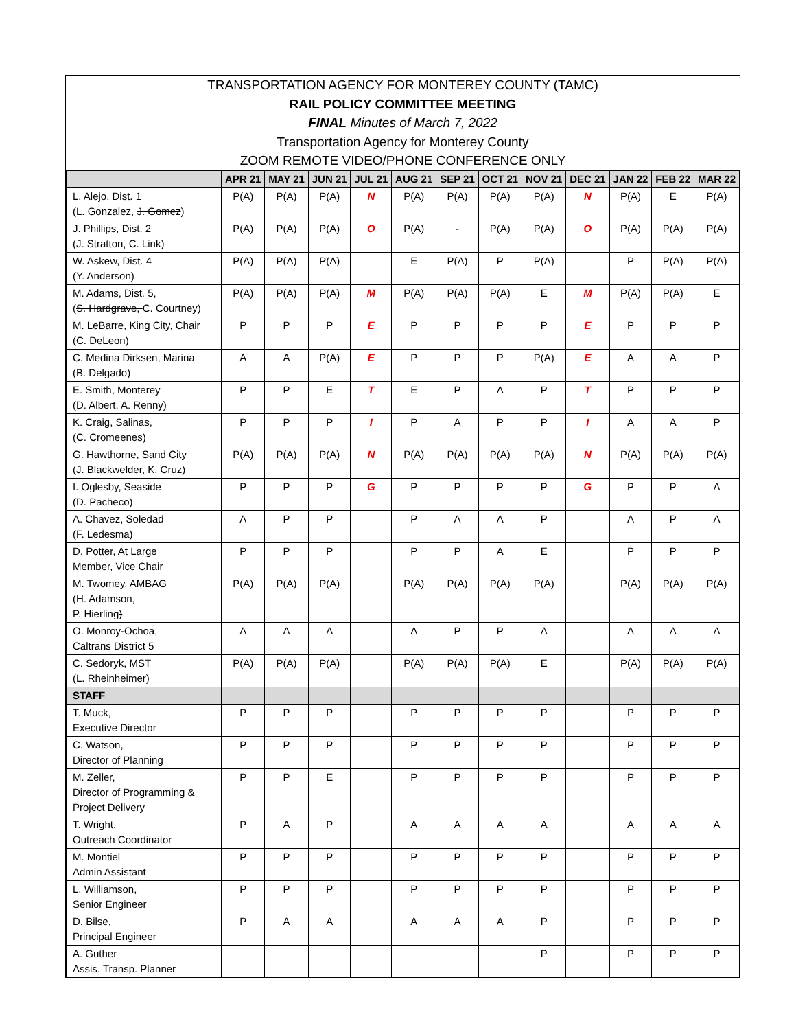TRANSPORTATION AGENCY FOR MONTEREY COUNTY (TAMC)
RAIL POLICY COMMITTEE MEETING
FINAL Minutes of March 7, 2022
Transportation Agency for Monterey County
ZOOM REMOTE VIDEO/PHONE CONFERENCE ONLY
| | APR 21 | MAY 21 | JUN 21 | JUL 21 | AUG 21 | SEP 21 | OCT 21 | NOV 21 | DEC 21 | JAN 22 | FEB 22 | MAR 22 |
| --- | --- | --- | --- | --- | --- | --- | --- | --- | --- | --- | --- | --- |
| L. Alejo, Dist. 1 (L. Gonzalez, J. Gomez ) | P(A) | P(A) | P(A) | N | P(A) | P(A) | P(A) | P(A) | N | P(A) | E | P(A) |
| J. Phillips, Dist. 2 (J. Stratton, C. Link ) | P(A) | P(A) | P(A) | O | P(A) | - | P(A) | P(A) | O | P(A) | P(A) | P(A) |
| W. Askew, Dist. 4 (Y. Anderson) | P(A) | P(A) | P(A) | | E | P(A) | P | P(A) | | P | P(A) | P(A) |
| M. Adams, Dist. 5, ( S. Hardgrave, C. Courtney) | P(A) | P(A) | P(A) | M | P(A) | P(A) | P(A) | E | M | P(A) | P(A) | E |
| M. LeBarre, King City, Chair (C. DeLeon) | P | P | P | E | P | P | P | P | E | P | P | P |
| C. Medina Dirksen, Marina (B. Delgado) | A | A | P(A) | E | P | P | P | P(A) | E | A | A | P |
| E. Smith, Monterey (D. Albert, A. Renny) | P | P | E | T | E | P | A | P | T | P | P | P |
| K. Craig, Salinas, (C. Cromeenes) | P | P | P | I | P | A | P | P | I | A | A | P |
| G. Hawthorne, Sand City ( J. Blackwelder , K. Cruz) | P(A) | P(A) | P(A) | N | P(A) | P(A) | P(A) | P(A) | N | P(A) | P(A) | P(A) |
| I. Oglesby, Seaside (D. Pacheco) | P | P | P | G | P | P | P | P | G | P | P | A |
| A. Chavez, Soledad (F. Ledesma) | A | P | P | | P | A | A | P | | A | P | A |
| D. Potter, At Large Member, Vice Chair | P | P | P | | P | P | A | E | | P | P | P |
| M. Twomey, AMBAG ( H. Adamson, P. Hierling ) | P(A) | P(A) | P(A) | | P(A) | P(A) | P(A) | P(A) | | P(A) | P(A) | P(A) |
| O. Monroy-Ochoa, Caltrans District 5 | A | A | A | | A | P | P | A | | A | A | A |
| C. Sedoryk, MST (L. Rheinheimer) | P(A) | P(A) | P(A) | | P(A) | P(A) | P(A) | E | | P(A) | P(A) | P(A) |
| STAFF | | | | | | | | | | | | |
| T. Muck, Executive Director | P | P | P | | P | P | P | P | | P | P | P |
| C. Watson, Director of Planning | P | P | P | | P | P | P | P | | P | P | P |
| M. Zeller, Director of Programming & Project Delivery | P | P | E | | P | P | P | P | | P | P | P |
| T. Wright, Outreach Coordinator | P | A | P | | A | A | A | A | | A | A | A |
| M. Montiel Admin Assistant | P | P | P | | P | P | P | P | | P | P | P |
| L. Williamson, Senior Engineer | P | P | P | | P | P | P | P | | P | P | P |
| D. Bilse, Principal Engineer | P | A | A | | A | A | A | P | | P | P | P |
| A. Guther Assis. Transp. Planner | | | | | | | | P | | P | P | P |